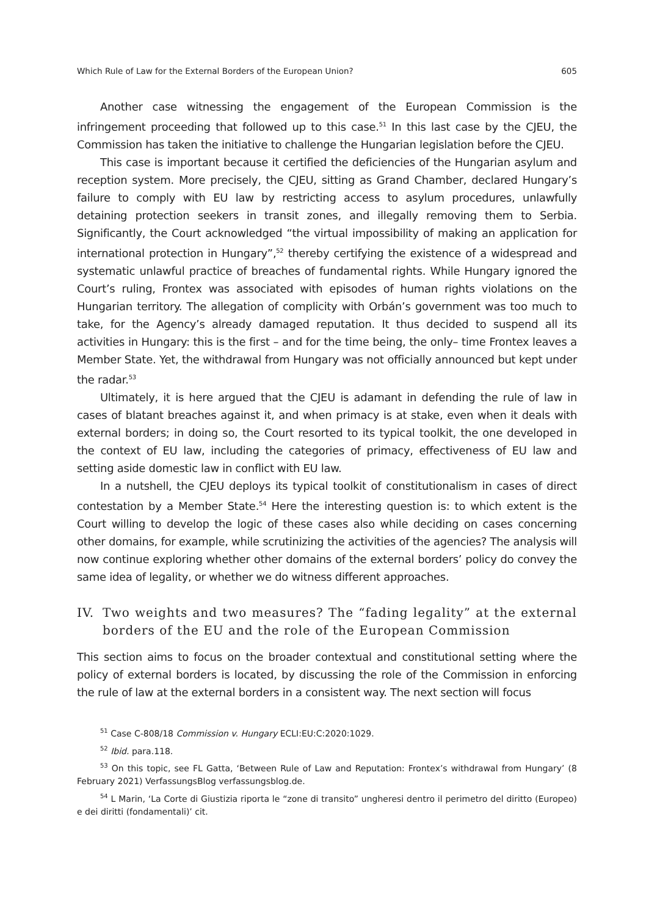Which Rule of Law for the External Borders of the European Union? 605
Another case witnessing the engagement of the European Commission is the infringement proceeding that followed up to this case.<sup>51</sup> In this last case by the CJEU, the Commission has taken the initiative to challenge the Hungarian legislation before the CJEU.
This case is important because it certified the deficiencies of the Hungarian asylum and reception system. More precisely, the CJEU, sitting as Grand Chamber, declared Hungary’s failure to comply with EU law by restricting access to asylum procedures, unlawfully detaining protection seekers in transit zones, and illegally removing them to Serbia. Significantly, the Court acknowledged “the virtual impossibility of making an application for international protection in Hungary”,<sup>52</sup> thereby certifying the existence of a widespread and systematic unlawful practice of breaches of fundamental rights. While Hungary ignored the Court’s ruling, Frontex was associated with episodes of human rights violations on the Hungarian territory. The allegation of complicity with Orbán’s government was too much to take, for the Agency’s already damaged reputation. It thus decided to suspend all its activities in Hungary: this is the first – and for the time being, the only– time Frontex leaves a Member State. Yet, the withdrawal from Hungary was not officially announced but kept under the radar.<sup>53</sup>
Ultimately, it is here argued that the CJEU is adamant in defending the rule of law in cases of blatant breaches against it, and when primacy is at stake, even when it deals with external borders; in doing so, the Court resorted to its typical toolkit, the one developed in the context of EU law, including the categories of primacy, effectiveness of EU law and setting aside domestic law in conflict with EU law.
In a nutshell, the CJEU deploys its typical toolkit of constitutionalism in cases of direct contestation by a Member State.<sup>54</sup> Here the interesting question is: to which extent is the Court willing to develop the logic of these cases also while deciding on cases concerning other domains, for example, while scrutinizing the activities of the agencies? The analysis will now continue exploring whether other domains of the external borders’ policy do convey the same idea of legality, or whether we do witness different approaches.
IV. Two weights and two measures? The “fading legality” at the external borders of the EU and the role of the European Commission
This section aims to focus on the broader contextual and constitutional setting where the policy of external borders is located, by discussing the role of the Commission in enforcing the rule of law at the external borders in a consistent way. The next section will focus
<sup>51</sup> Case C-808/18 Commission v. Hungary ECLI:EU:C:2020:1029.
<sup>52</sup> Ibid. para.118.
<sup>53</sup> On this topic, see FL Gatta, ‘Between Rule of Law and Reputation: Frontex’s withdrawal from Hungary’ (8 February 2021) VerfassungsBlog verfassungsblog.de.
<sup>54</sup> L Marin, ‘La Corte di Giustizia riporta le “zone di transito” ungheresi dentro il perimetro del diritto (Europeo) e dei diritti (fondamentali)’ cit.